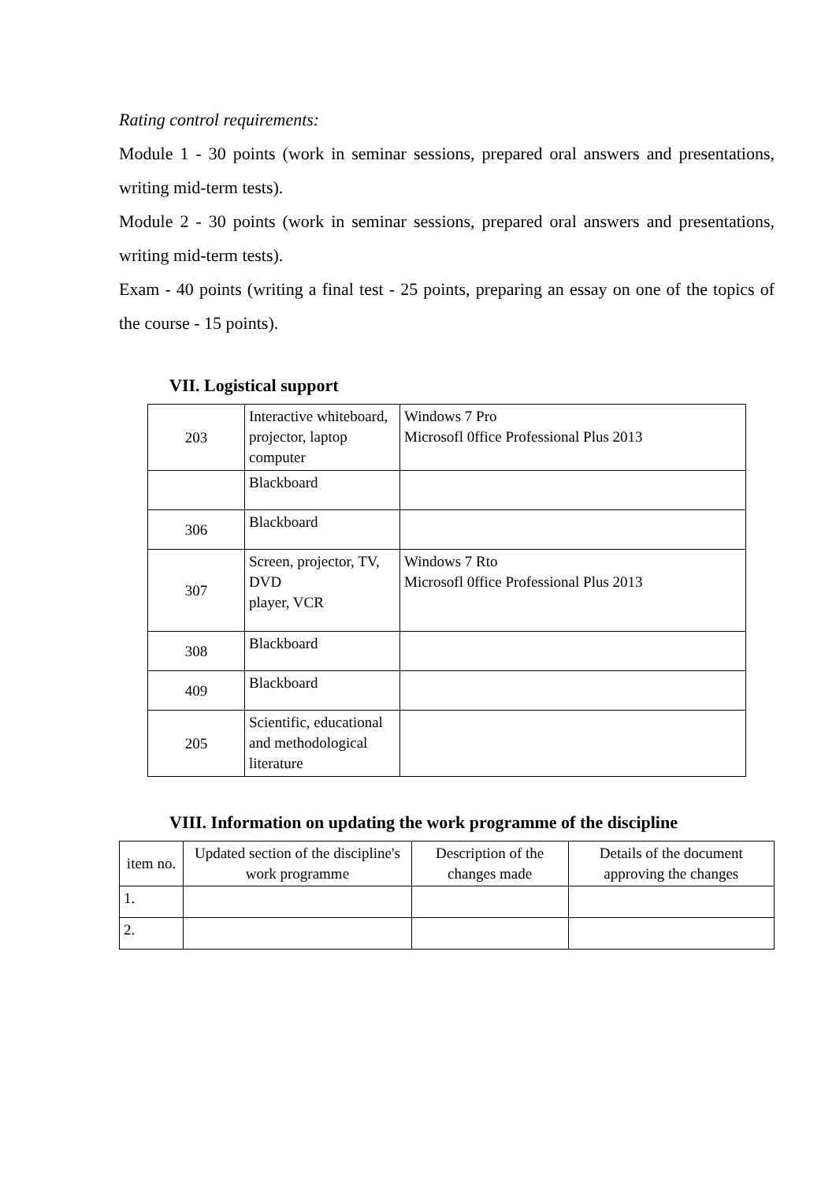Rating control requirements:
Module 1 - 30 points (work in seminar sessions, prepared oral answers and presentations, writing mid-term tests).
Module 2 - 30 points (work in seminar sessions, prepared oral answers and presentations, writing mid-term tests).
Exam - 40 points (writing a final test - 25 points, preparing an essay on one of the topics of the course - 15 points).
VII. Logistical support
| 203 | Interactive whiteboard, projector, laptop computer | Windows 7 Pro Microsofl 0ffice Professional Plus 2013 |
| | Blackboard | |
| 306 | Blackboard | |
| 307 | Screen, projector, TV, DVD player, VCR | Windows 7 Rto Microsofl 0ffice Professional Plus 2013 |
| 308 | Blackboard | |
| 409 | Blackboard | |
| 205 | Scientific, educational and methodological literature | |
VIII. Information on updating the work programme of the discipline
| item no. | Updated section of the discipline's work programme | Description of the changes made | Details of the document approving the changes |
| --- | --- | --- | --- |
| 1. | | | |
| 2. | | | |